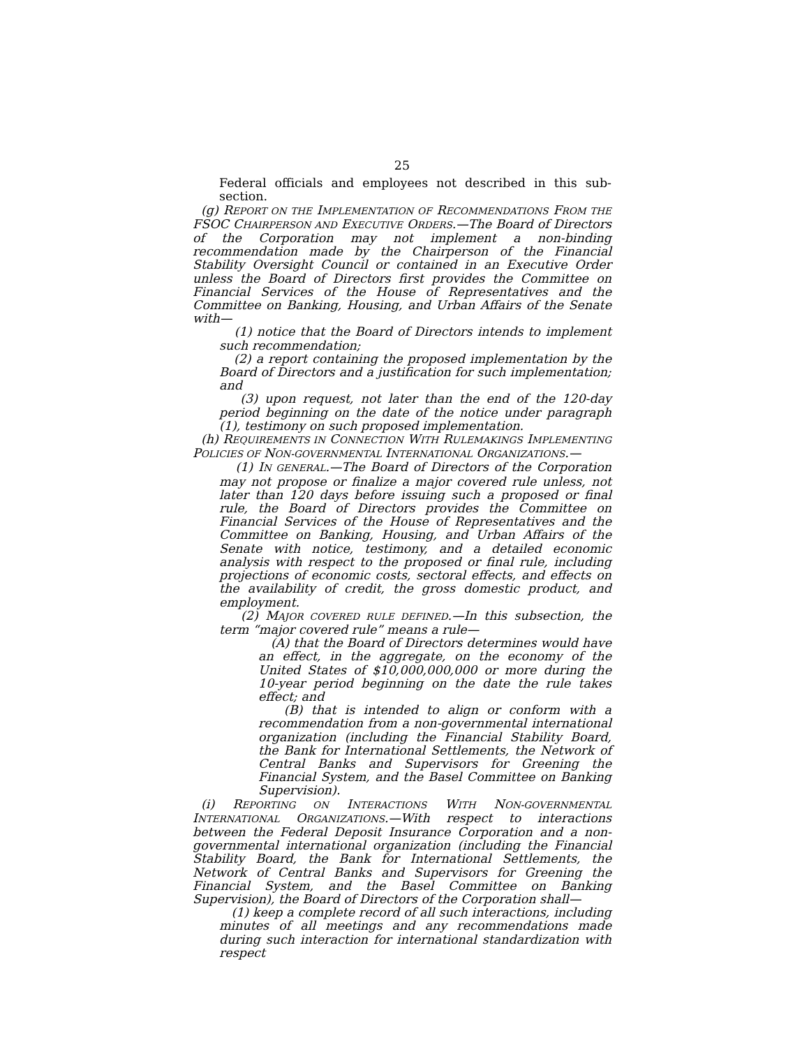25
Federal officials and employees not described in this sub-section.
(g) REPORT ON THE IMPLEMENTATION OF RECOMMENDATIONS FROM THE FSOC CHAIRPERSON AND EXECUTIVE ORDERS.—The Board of Directors of the Corporation may not implement a non-binding recommendation made by the Chairperson of the Financial Stability Oversight Council or contained in an Executive Order unless the Board of Directors first provides the Committee on Financial Services of the House of Representatives and the Committee on Banking, Housing, and Urban Affairs of the Senate with—
(1) notice that the Board of Directors intends to implement such recommendation;
(2) a report containing the proposed implementation by the Board of Directors and a justification for such implementation; and
(3) upon request, not later than the end of the 120-day period beginning on the date of the notice under paragraph (1), testimony on such proposed implementation.
(h) REQUIREMENTS IN CONNECTION WITH RULEMAKINGS IMPLEMENTING POLICIES OF NON-GOVERNMENTAL INTERNATIONAL ORGANIZATIONS.—
(1) IN GENERAL.—The Board of Directors of the Corporation may not propose or finalize a major covered rule unless, not later than 120 days before issuing such a proposed or final rule, the Board of Directors provides the Committee on Financial Services of the House of Representatives and the Committee on Banking, Housing, and Urban Affairs of the Senate with notice, testimony, and a detailed economic analysis with respect to the proposed or final rule, including projections of economic costs, sectoral effects, and effects on the availability of credit, the gross domestic product, and employment.
(2) MAJOR COVERED RULE DEFINED.—In this subsection, the term “major covered rule” means a rule—
(A) that the Board of Directors determines would have an effect, in the aggregate, on the economy of the United States of $10,000,000,000 or more during the 10-year period beginning on the date the rule takes effect; and
(B) that is intended to align or conform with a recommendation from a non-governmental international organization (including the Financial Stability Board, the Bank for International Settlements, the Network of Central Banks and Supervisors for Greening the Financial System, and the Basel Committee on Banking Supervision).
(i) REPORTING ON INTERACTIONS WITH NON-GOVERNMENTAL INTERNATIONAL ORGANIZATIONS.—With respect to interactions between the Federal Deposit Insurance Corporation and a non-governmental international organization (including the Financial Stability Board, the Bank for International Settlements, the Network of Central Banks and Supervisors for Greening the Financial System, and the Basel Committee on Banking Supervision), the Board of Directors of the Corporation shall—
(1) keep a complete record of all such interactions, including minutes of all meetings and any recommendations made during such interaction for international standardization with respect